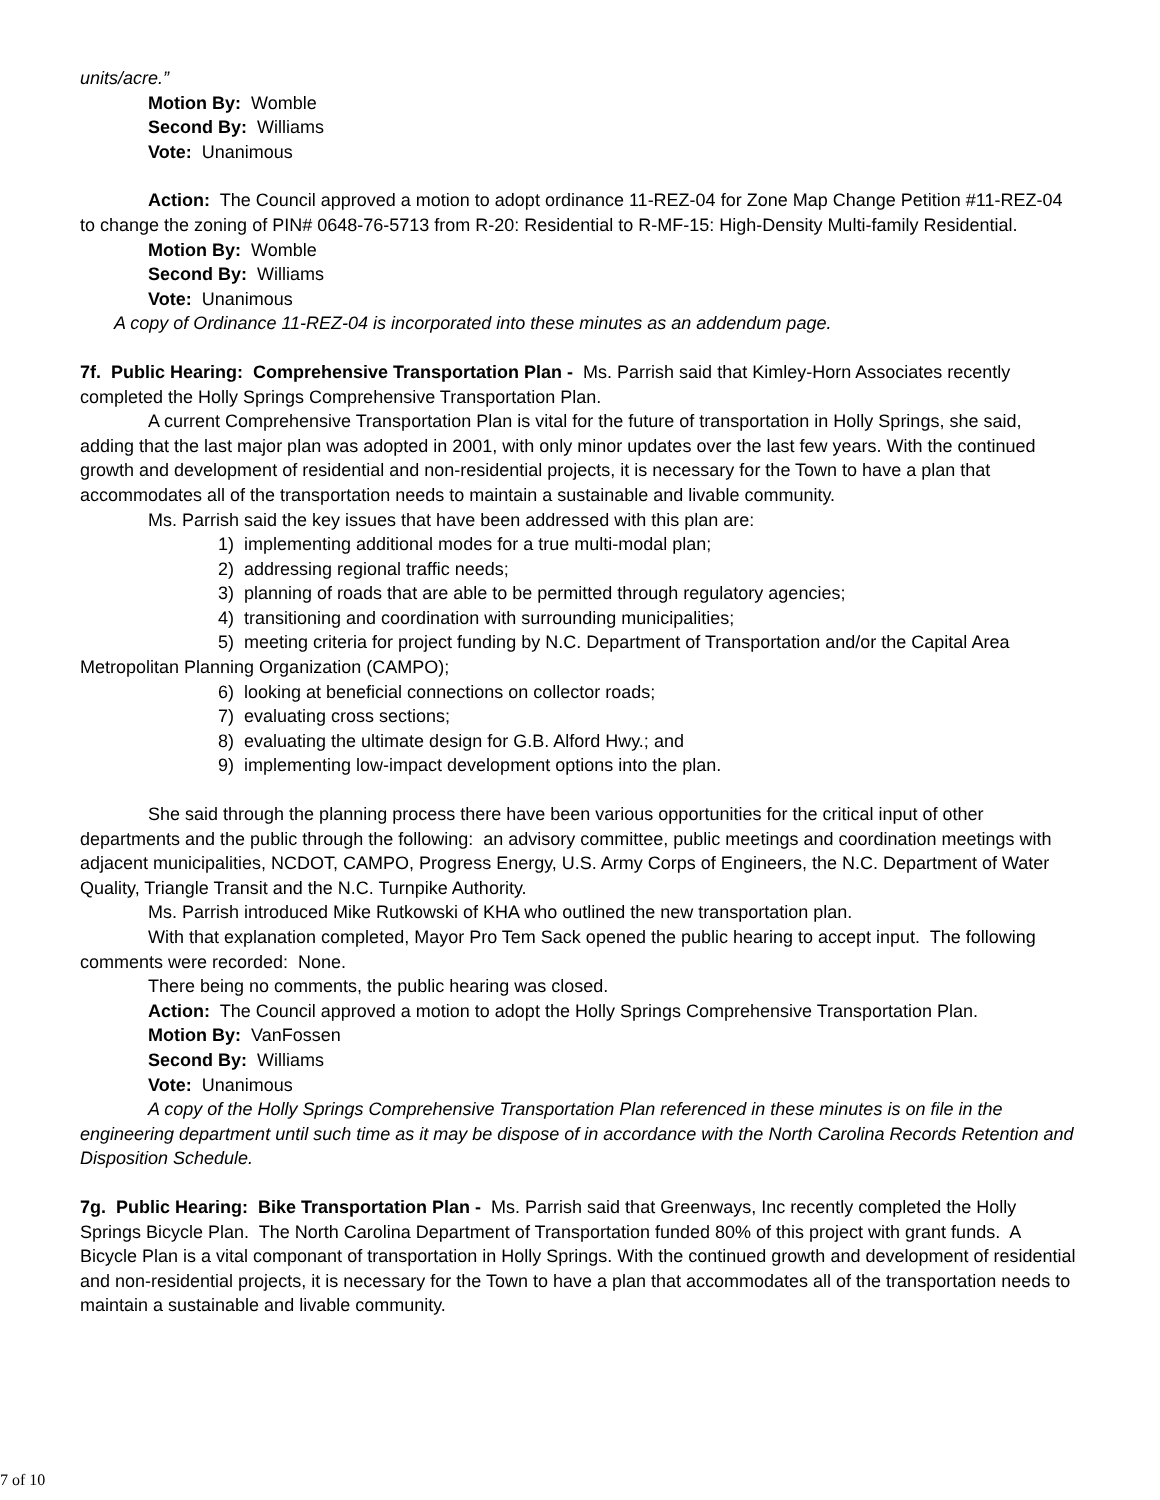units/acre.”
Motion By: Womble
Second By: Williams
Vote: Unanimous
Action: The Council approved a motion to adopt ordinance 11-REZ-04 for Zone Map Change Petition #11-REZ-04 to change the zoning of PIN# 0648-76-5713 from R-20: Residential to R-MF-15: High-Density Multi-family Residential.
Motion By: Womble
Second By: Williams
Vote: Unanimous
A copy of Ordinance 11-REZ-04 is incorporated into these minutes as an addendum page.
7f. Public Hearing: Comprehensive Transportation Plan - Ms. Parrish said that Kimley-Horn Associates recently completed the Holly Springs Comprehensive Transportation Plan.
A current Comprehensive Transportation Plan is vital for the future of transportation in Holly Springs, she said, adding that the last major plan was adopted in 2001, with only minor updates over the last few years. With the continued growth and development of residential and non-residential projects, it is necessary for the Town to have a plan that accommodates all of the transportation needs to maintain a sustainable and livable community.
Ms. Parrish said the key issues that have been addressed with this plan are:
1) implementing additional modes for a true multi-modal plan;
2) addressing regional traffic needs;
3) planning of roads that are able to be permitted through regulatory agencies;
4) transitioning and coordination with surrounding municipalities;
5) meeting criteria for project funding by N.C. Department of Transportation and/or the Capital Area Metropolitan Planning Organization (CAMPO);
6) looking at beneficial connections on collector roads;
7) evaluating cross sections;
8) evaluating the ultimate design for G.B. Alford Hwy.; and
9) implementing low-impact development options into the plan.
She said through the planning process there have been various opportunities for the critical input of other departments and the public through the following: an advisory committee, public meetings and coordination meetings with adjacent municipalities, NCDOT, CAMPO, Progress Energy, U.S. Army Corps of Engineers, the N.C. Department of Water Quality, Triangle Transit and the N.C. Turnpike Authority.
Ms. Parrish introduced Mike Rutkowski of KHA who outlined the new transportation plan.
With that explanation completed, Mayor Pro Tem Sack opened the public hearing to accept input. The following comments were recorded: None.
There being no comments, the public hearing was closed.
Action: The Council approved a motion to adopt the Holly Springs Comprehensive Transportation Plan.
Motion By: VanFossen
Second By: Williams
Vote: Unanimous
A copy of the Holly Springs Comprehensive Transportation Plan referenced in these minutes is on file in the engineering department until such time as it may be dispose of in accordance with the North Carolina Records Retention and Disposition Schedule.
7g. Public Hearing: Bike Transportation Plan - Ms. Parrish said that Greenways, Inc recently completed the Holly Springs Bicycle Plan. The North Carolina Department of Transportation funded 80% of this project with grant funds. A Bicycle Plan is a vital componant of transportation in Holly Springs. With the continued growth and development of residential and non-residential projects, it is necessary for the Town to have a plan that accommodates all of the transportation needs to maintain a sustainable and livable community.
7 of 10